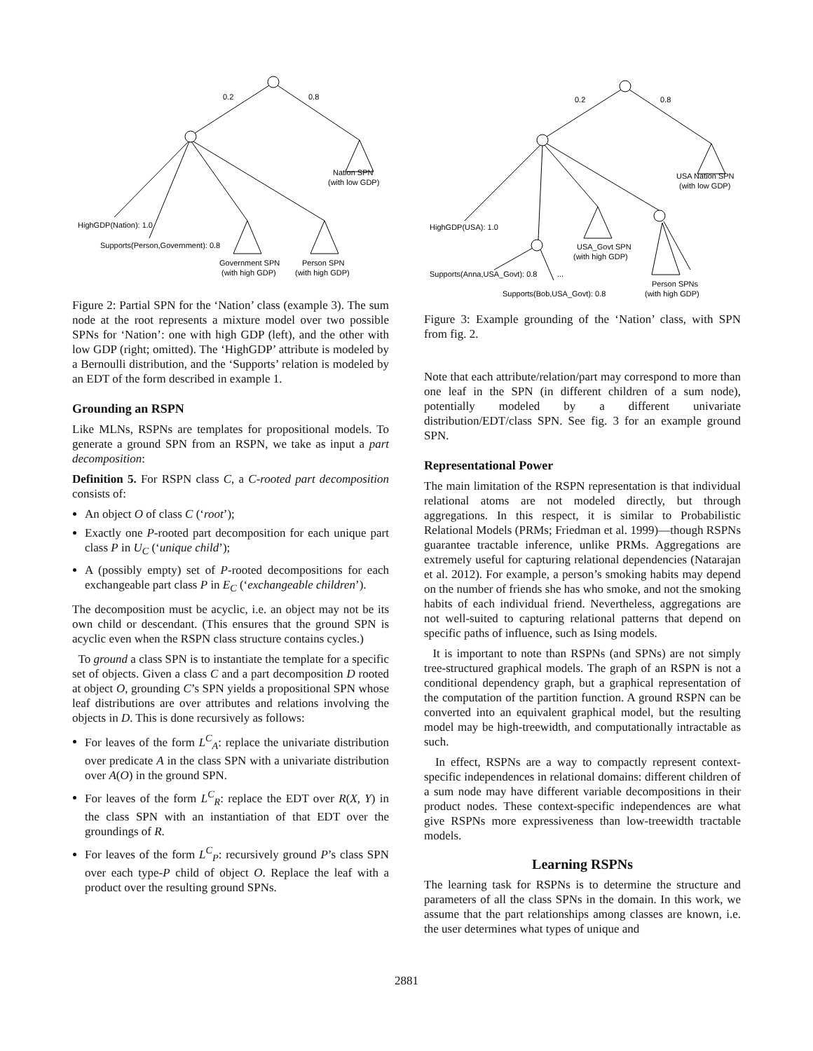0.2
0.8
Nation SPN
(with low GDP)
HighGDP(Nation): 1.0
Supports(Person,Government): 0.8
Government SPN
(with high GDP)
Person SPN
(with high GDP)
Figure 2: Partial SPN for the ‘Nation’ class (example 3). The sum node at the root represents a mixture model over two possible SPNs for ‘Nation’: one with high GDP (left), and the other with low GDP (right; omitted). The ‘HighGDP’ attribute is modeled by a Bernoulli distribution, and the ‘Supports’ relation is modeled by an EDT of the form described in example 1.
Grounding an RSPN
Like MLNs, RSPNs are templates for propositional models. To generate a ground SPN from an RSPN, we take as input a part decomposition:
Definition 5. For RSPN class C, a C-rooted part decomposition consists of:
An object O of class C (‘root’);
Exactly one P-rooted part decomposition for each unique part class P in U<sub>C</sub> (‘unique child’);
A (possibly empty) set of P-rooted decompositions for each exchangeable part class P in E<sub>C</sub> (‘exchangeable children’).
The decomposition must be acyclic, i.e. an object may not be its own child or descendant. (This ensures that the ground SPN is acyclic even when the RSPN class structure contains cycles.)
To ground a class SPN is to instantiate the template for a specific set of objects. Given a class C and a part decomposition D rooted at object O, grounding C’s SPN yields a propositional SPN whose leaf distributions are over attributes and relations involving the objects in D. This is done recursively as follows:
For leaves of the form L<sup>C</sup><sub>A</sub>: replace the univariate distribution over predicate A in the class SPN with a univariate distribution over A(O) in the ground SPN.
For leaves of the form L<sup>C</sup><sub>R</sub>: replace the EDT over R(X, Y) in the class SPN with an instantiation of that EDT over the groundings of R.
For leaves of the form L<sup>C</sup><sub>P</sub>: recursively ground P’s class SPN over each type-P child of object O. Replace the leaf with a product over the resulting ground SPNs.
0.2
0.8
USA Nation SPN
(with low GDP)
HighGDP(USA): 1.0
USA_Govt SPN
(with high GDP)
Supports(Anna,USA_Govt): 0.8
...
Person SPNs
(with high GDP)
Supports(Bob,USA_Govt): 0.8
Figure 3: Example grounding of the ‘Nation’ class, with SPN from fig. 2.
Note that each attribute/relation/part may correspond to more than one leaf in the SPN (in different children of a sum node), potentially modeled by a different univariate distribution/EDT/class SPN. See fig. 3 for an example ground SPN.
Representational Power
The main limitation of the RSPN representation is that individual relational atoms are not modeled directly, but through aggregations. In this respect, it is similar to Probabilistic Relational Models (PRMs; Friedman et al. 1999)—though RSPNs guarantee tractable inference, unlike PRMs. Aggregations are extremely useful for capturing relational dependencies (Natarajan et al. 2012). For example, a person’s smoking habits may depend on the number of friends she has who smoke, and not the smoking habits of each individual friend. Nevertheless, aggregations are not well-suited to capturing relational patterns that depend on specific paths of influence, such as Ising models.
It is important to note than RSPNs (and SPNs) are not simply tree-structured graphical models. The graph of an RSPN is not a conditional dependency graph, but a graphical representation of the computation of the partition function. A ground RSPN can be converted into an equivalent graphical model, but the resulting model may be high-treewidth, and computationally intractable as such.
In effect, RSPNs are a way to compactly represent context-specific independences in relational domains: different children of a sum node may have different variable decompositions in their product nodes. These context-specific independences are what give RSPNs more expressiveness than low-treewidth tractable models.
Learning RSPNs
The learning task for RSPNs is to determine the structure and parameters of all the class SPNs in the domain. In this work, we assume that the part relationships among classes are known, i.e. the user determines what types of unique and
2881